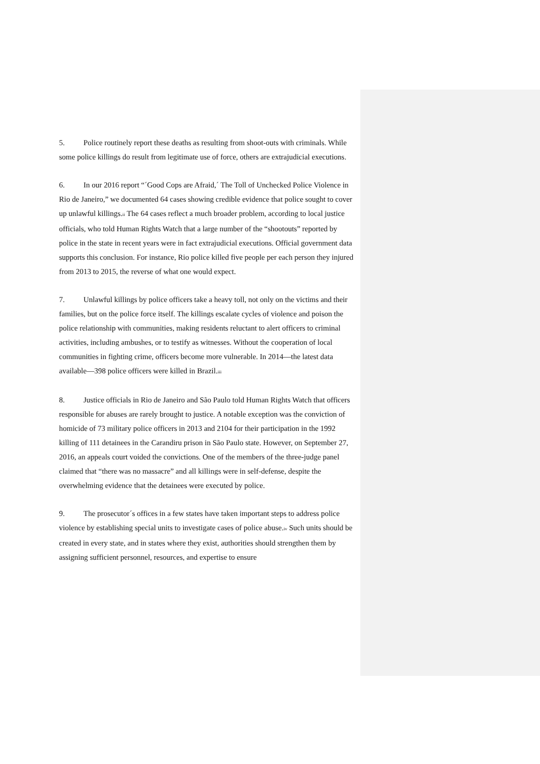5. Police routinely report these deaths as resulting from shoot-outs with criminals. While some police killings do result from legitimate use of force, others are extrajudicial executions.
6. In our 2016 report “´Good Cops are Afraid,´ The Toll of Unchecked Police Violence in Rio de Janeiro,” we documented 64 cases showing credible evidence that police sought to cover up unlawful killings.<sup>ii</sup> The 64 cases reflect a much broader problem, according to local justice officials, who told Human Rights Watch that a large number of the “shootouts” reported by police in the state in recent years were in fact extrajudicial executions. Official government data supports this conclusion. For instance, Rio police killed five people per each person they injured from 2013 to 2015, the reverse of what one would expect.
7. Unlawful killings by police officers take a heavy toll, not only on the victims and their families, but on the police force itself. The killings escalate cycles of violence and poison the police relationship with communities, making residents reluctant to alert officers to criminal activities, including ambushes, or to testify as witnesses. Without the cooperation of local communities in fighting crime, officers become more vulnerable. In 2014—the latest data available—398 police officers were killed in Brazil.<sup>iii</sup>
8. Justice officials in Rio de Janeiro and São Paulo told Human Rights Watch that officers responsible for abuses are rarely brought to justice. A notable exception was the conviction of homicide of 73 military police officers in 2013 and 2104 for their participation in the 1992 killing of 111 detainees in the Carandiru prison in São Paulo state. However, on September 27, 2016, an appeals court voided the convictions. One of the members of the three-judge panel claimed that “there was no massacre” and all killings were in self-defense, despite the overwhelming evidence that the detainees were executed by police.
9. The prosecutor´s offices in a few states have taken important steps to address police violence by establishing special units to investigate cases of police abuse.<sup>iv</sup> Such units should be created in every state, and in states where they exist, authorities should strengthen them by assigning sufficient personnel, resources, and expertise to ensure